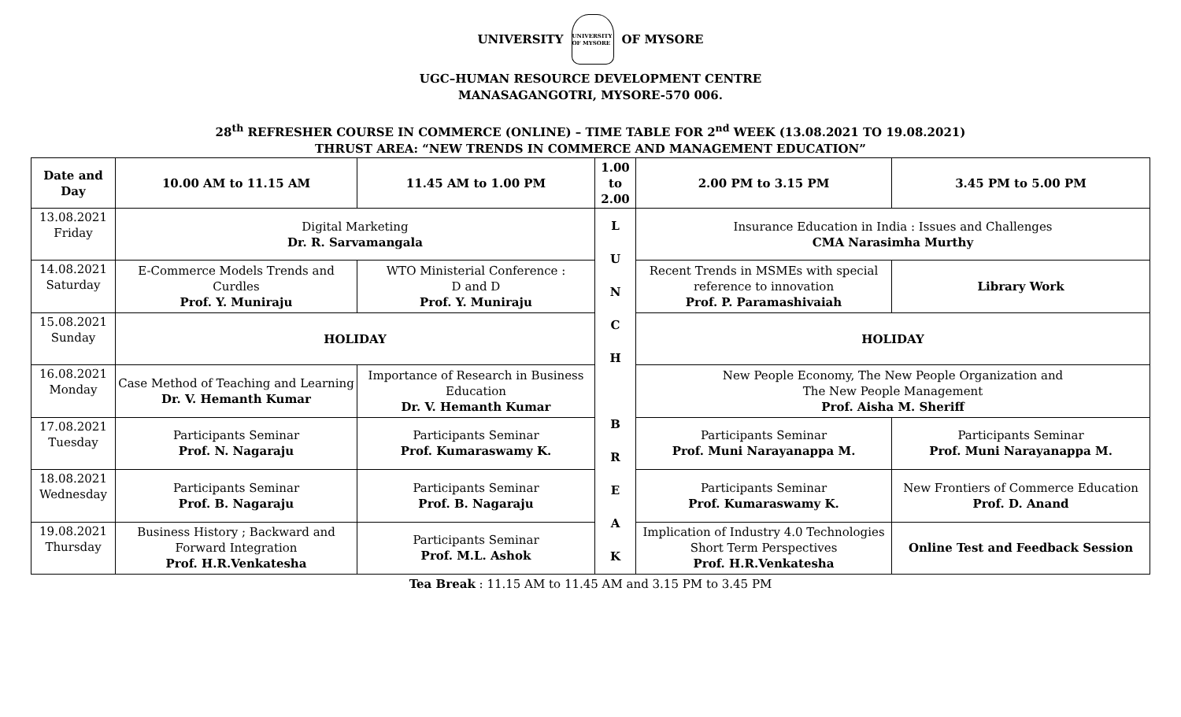UNIVERSITY
UNIVERSITY OF MYSORE
OF MYSORE
UGC–HUMAN RESOURCE DEVELOPMENT CENTRE
MANASAGANGOTRI, MYSORE-570 006.
28<sup>th</sup> REFRESHER COURSE IN COMMERCE (ONLINE) – TIME TABLE FOR 2<sup>nd</sup> WEEK (13.08.2021 TO 19.08.2021)
THRUST AREA: “NEW TRENDS IN COMMERCE AND MANAGEMENT EDUCATION”
| Date and Day | 10.00 AM to 11.15 AM | 11.45 AM to 1.00 PM | 1.00 to 2.00 | 2.00 PM to 3.15 PM | 3.45 PM to 5.00 PM |
| --- | --- | --- | --- | --- | --- |
| 13.08.2021 Friday | Digital Marketing Dr. R. Sarvamangala | | L U N C H B R E A K | Insurance Education in India : Issues and Challenges CMA Narasimha Murthy | |
| 14.08.2021 Saturday | E-Commerce Models Trends and Curdles Prof. Y. Muniraju | WTO Ministerial Conference : D and D Prof. Y. Muniraju | | Recent Trends in MSMEs with special reference to innovation Prof. P. Paramashivaiah | Library Work |
| 15.08.2021 Sunday | HOLIDAY | | | HOLIDAY | |
| 16.08.2021 Monday | Case Method of Teaching and Learning Dr. V. Hemanth Kumar | Importance of Research in Business Education Dr. V. Hemanth Kumar | | New People Economy, The New People Organization and The New People Management Prof. Aisha M. Sheriff | |
| 17.08.2021 Tuesday | Participants Seminar Prof. N. Nagaraju | Participants Seminar Prof. Kumaraswamy K. | | Participants Seminar Prof. Muni Narayanappa M. | Participants Seminar Prof. Muni Narayanappa M. |
| 18.08.2021 Wednesday | Participants Seminar Prof. B. Nagaraju | Participants Seminar Prof. B. Nagaraju | | Participants Seminar Prof. Kumaraswamy K. | New Frontiers of Commerce Education Prof. D. Anand |
| 19.08.2021 Thursday | Business History ; Backward and Forward Integration Prof. H.R.Venkatesha | Participants Seminar Prof. M.L. Ashok | | Implication of Industry 4.0 Technologies Short Term Perspectives Prof. H.R.Venkatesha | Online Test and Feedback Session |
Tea Break : 11.15 AM to 11.45 AM and 3.15 PM to 3.45 PM